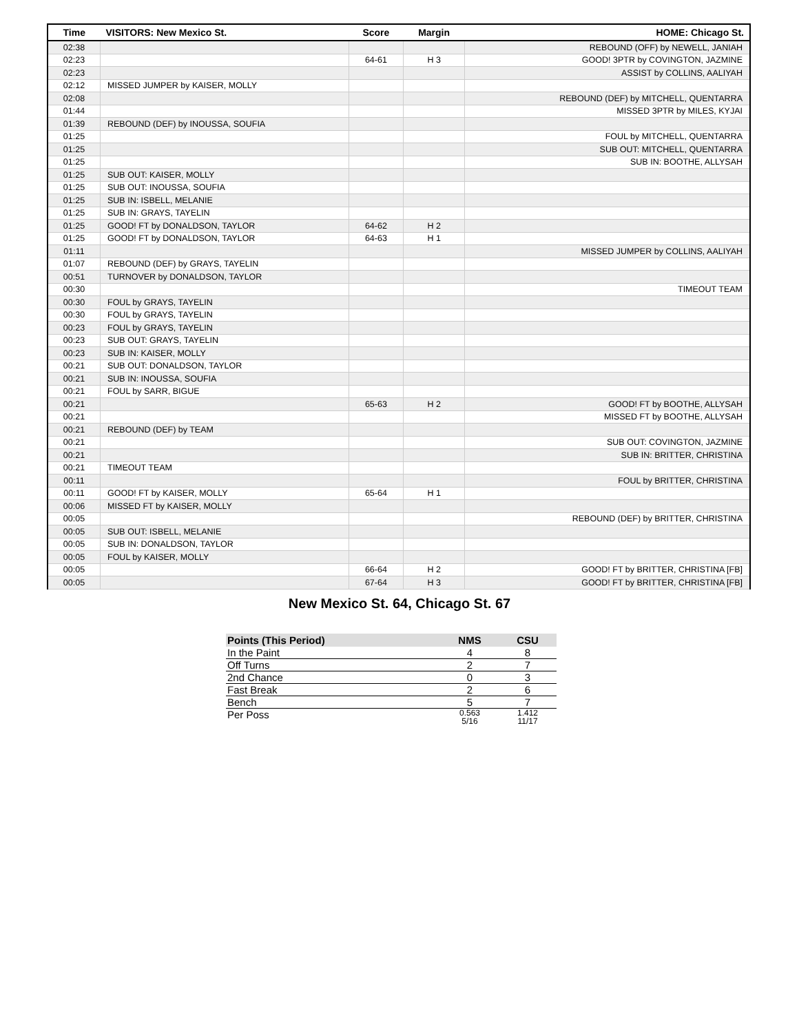| Time | VISITORS: New Mexico St. | Score | Margin | HOME: Chicago St. |
| --- | --- | --- | --- | --- |
| 02:38 | | | | REBOUND (OFF) by NEWELL, JANIAH |
| 02:23 | | 64-61 | H 3 | GOOD! 3PTR by COVINGTON, JAZMINE |
| 02:23 | | | | ASSIST by COLLINS, AALIYAH |
| 02:12 | MISSED JUMPER by KAISER, MOLLY | | | |
| 02:08 | | | | REBOUND (DEF) by MITCHELL, QUENTARRA |
| 01:44 | | | | MISSED 3PTR by MILES, KYJAI |
| 01:39 | REBOUND (DEF) by INOUSSA, SOUFIA | | | |
| 01:25 | | | | FOUL by MITCHELL, QUENTARRA |
| 01:25 | | | | SUB OUT: MITCHELL, QUENTARRA |
| 01:25 | | | | SUB IN: BOOTHE, ALLYSAH |
| 01:25 | SUB OUT: KAISER, MOLLY | | | |
| 01:25 | SUB OUT: INOUSSA, SOUFIA | | | |
| 01:25 | SUB IN: ISBELL, MELANIE | | | |
| 01:25 | SUB IN: GRAYS, TAYELIN | | | |
| 01:25 | GOOD! FT by DONALDSON, TAYLOR | 64-62 | H 2 | |
| 01:25 | GOOD! FT by DONALDSON, TAYLOR | 64-63 | H 1 | |
| 01:11 | | | | MISSED JUMPER by COLLINS, AALIYAH |
| 01:07 | REBOUND (DEF) by GRAYS, TAYELIN | | | |
| 00:51 | TURNOVER by DONALDSON, TAYLOR | | | |
| 00:30 | | | | TIMEOUT TEAM |
| 00:30 | FOUL by GRAYS, TAYELIN | | | |
| 00:30 | FOUL by GRAYS, TAYELIN | | | |
| 00:23 | FOUL by GRAYS, TAYELIN | | | |
| 00:23 | SUB OUT: GRAYS, TAYELIN | | | |
| 00:23 | SUB IN: KAISER, MOLLY | | | |
| 00:21 | SUB OUT: DONALDSON, TAYLOR | | | |
| 00:21 | SUB IN: INOUSSA, SOUFIA | | | |
| 00:21 | FOUL by SARR, BIGUE | | | |
| 00:21 | | 65-63 | H 2 | GOOD! FT by BOOTHE, ALLYSAH |
| 00:21 | | | | MISSED FT by BOOTHE, ALLYSAH |
| 00:21 | REBOUND (DEF) by TEAM | | | |
| 00:21 | | | | SUB OUT: COVINGTON, JAZMINE |
| 00:21 | | | | SUB IN: BRITTER, CHRISTINA |
| 00:21 | TIMEOUT TEAM | | | |
| 00:11 | | | | FOUL by BRITTER, CHRISTINA |
| 00:11 | GOOD! FT by KAISER, MOLLY | 65-64 | H 1 | |
| 00:06 | MISSED FT by KAISER, MOLLY | | | |
| 00:05 | | | | REBOUND (DEF) by BRITTER, CHRISTINA |
| 00:05 | SUB OUT: ISBELL, MELANIE | | | |
| 00:05 | SUB IN: DONALDSON, TAYLOR | | | |
| 00:05 | FOUL by KAISER, MOLLY | | | |
| 00:05 | | 66-64 | H 2 | GOOD! FT by BRITTER, CHRISTINA [FB] |
| 00:05 | | 67-64 | H 3 | GOOD! FT by BRITTER, CHRISTINA [FB] |
New Mexico St. 64, Chicago St. 67
| Points (This Period) | NMS | CSU |
| --- | --- | --- |
| In the Paint | 4 | 8 |
| Off Turns | 2 | 7 |
| 2nd Chance | 0 | 3 |
| Fast Break | 2 | 6 |
| Bench | 5 | 7 |
| Per Poss | 0.563 5/16 | 1.412 11/17 |